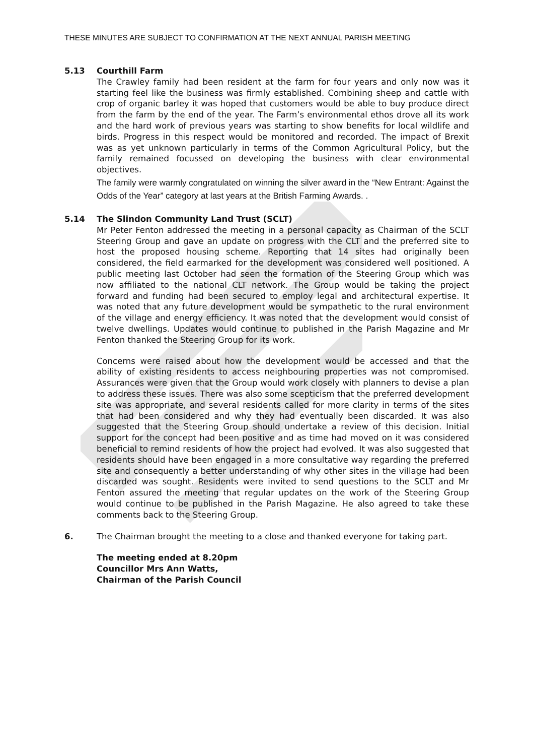THESE MINUTES ARE SUBJECT TO CONFIRMATION AT THE NEXT ANNUAL PARISH MEETING
5.13 Courthill Farm
The Crawley family had been resident at the farm for four years and only now was it starting feel like the business was firmly established. Combining sheep and cattle with crop of organic barley it was hoped that customers would be able to buy produce direct from the farm by the end of the year. The Farm’s environmental ethos drove all its work and the hard work of previous years was starting to show benefits for local wildlife and birds. Progress in this respect would be monitored and recorded. The impact of Brexit was as yet unknown particularly in terms of the Common Agricultural Policy, but the family remained focussed on developing the business with clear environmental objectives.
The family were warmly congratulated on winning the silver award in the “New Entrant: Against the Odds of the Year” category at last years at the British Farming Awards. .
5.14 The Slindon Community Land Trust (SCLT)
Mr Peter Fenton addressed the meeting in a personal capacity as Chairman of the SCLT Steering Group and gave an update on progress with the CLT and the preferred site to host the proposed housing scheme. Reporting that 14 sites had originally been considered, the field earmarked for the development was considered well positioned. A public meeting last October had seen the formation of the Steering Group which was now affiliated to the national CLT network. The Group would be taking the project forward and funding had been secured to employ legal and architectural expertise. It was noted that any future development would be sympathetic to the rural environment of the village and energy efficiency. It was noted that the development would consist of twelve dwellings. Updates would continue to published in the Parish Magazine and Mr Fenton thanked the Steering Group for its work.
Concerns were raised about how the development would be accessed and that the ability of existing residents to access neighbouring properties was not compromised. Assurances were given that the Group would work closely with planners to devise a plan to address these issues. There was also some scepticism that the preferred development site was appropriate, and several residents called for more clarity in terms of the sites that had been considered and why they had eventually been discarded. It was also suggested that the Steering Group should undertake a review of this decision. Initial support for the concept had been positive and as time had moved on it was considered beneficial to remind residents of how the project had evolved. It was also suggested that residents should have been engaged in a more consultative way regarding the preferred site and consequently a better understanding of why other sites in the village had been discarded was sought. Residents were invited to send questions to the SCLT and Mr Fenton assured the meeting that regular updates on the work of the Steering Group would continue to be published in the Parish Magazine. He also agreed to take these comments back to the Steering Group.
6. The Chairman brought the meeting to a close and thanked everyone for taking part.
The meeting ended at 8.20pm
Councillor Mrs Ann Watts,
Chairman of the Parish Council